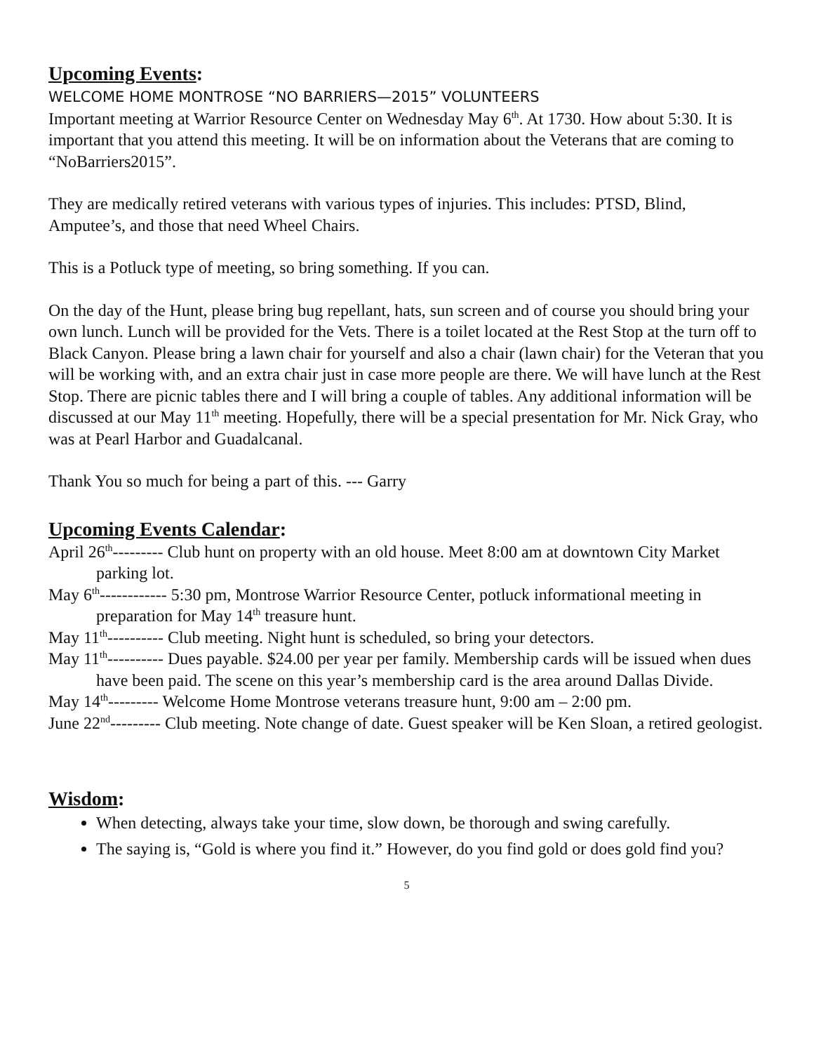Upcoming Events:
WELCOME HOME MONTROSE “NO BARRIERS—2015” VOLUNTEERS
Important meeting at Warrior Resource Center on Wednesday May 6<sup>th</sup>. At 1730. How about 5:30. It is important that you attend this meeting. It will be on information about the Veterans that are coming to “NoBarriers2015”.
They are medically retired veterans with various types of injuries. This includes: PTSD, Blind, Amputee’s, and those that need Wheel Chairs.
This is a Potluck type of meeting, so bring something. If you can.
On the day of the Hunt, please bring bug repellant, hats, sun screen and of course you should bring your own lunch. Lunch will be provided for the Vets. There is a toilet located at the Rest Stop at the turn off to Black Canyon. Please bring a lawn chair for yourself and also a chair (lawn chair) for the Veteran that you will be working with, and an extra chair just in case more people are there. We will have lunch at the Rest Stop. There are picnic tables there and I will bring a couple of tables. Any additional information will be discussed at our May 11<sup>th</sup> meeting. Hopefully, there will be a special presentation for Mr. Nick Gray, who was at Pearl Harbor and Guadalcanal.
Thank You so much for being a part of this. --- Garry
Upcoming Events Calendar:
April 26<sup>th</sup>--------- Club hunt on property with an old house. Meet 8:00 am at downtown City Market parking lot.
May 6<sup>th</sup>------------ 5:30 pm, Montrose Warrior Resource Center, potluck informational meeting in preparation for May 14<sup>th</sup> treasure hunt.
May 11<sup>th</sup>---------- Club meeting. Night hunt is scheduled, so bring your detectors.
May 11<sup>th</sup>---------- Dues payable. $24.00 per year per family. Membership cards will be issued when dues have been paid. The scene on this year’s membership card is the area around Dallas Divide.
May 14<sup>th</sup>--------- Welcome Home Montrose veterans treasure hunt, 9:00 am – 2:00 pm.
June 22<sup>nd</sup>--------- Club meeting. Note change of date. Guest speaker will be Ken Sloan, a retired geologist.
Wisdom:
When detecting, always take your time, slow down, be thorough and swing carefully.
The saying is, “Gold is where you find it.” However, do you find gold or does gold find you?
5